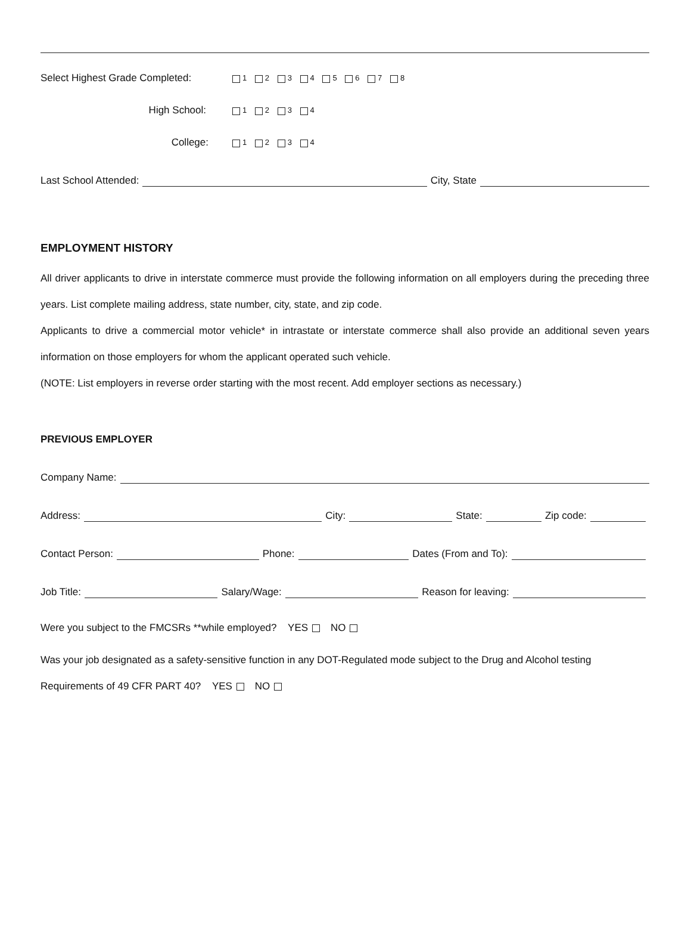Select Highest Grade Completed: 1 2 3 4 5 6 7 8
High School: 1 2 3 4
College: 1 2 3 4
Last School Attended: City, State
EMPLOYMENT HISTORY
All driver applicants to drive in interstate commerce must provide the following information on all employers during the preceding three years. List complete mailing address, state number, city, state, and zip code.
Applicants to drive a commercial motor vehicle* in intrastate or interstate commerce shall also provide an additional seven years information on those employers for whom the applicant operated such vehicle.
(NOTE: List employers in reverse order starting with the most recent. Add employer sections as necessary.)
PREVIOUS EMPLOYER
Company Name:
Address: City: State: Zip code:
Contact Person: Phone: Dates (From and To):
Job Title: Salary/Wage: Reason for leaving:
Were you subject to the FMCSRs **while employed? YES NO
Was your job designated as a safety-sensitive function in any DOT-Regulated mode subject to the Drug and Alcohol testing Requirements of 49 CFR PART 40? YES NO